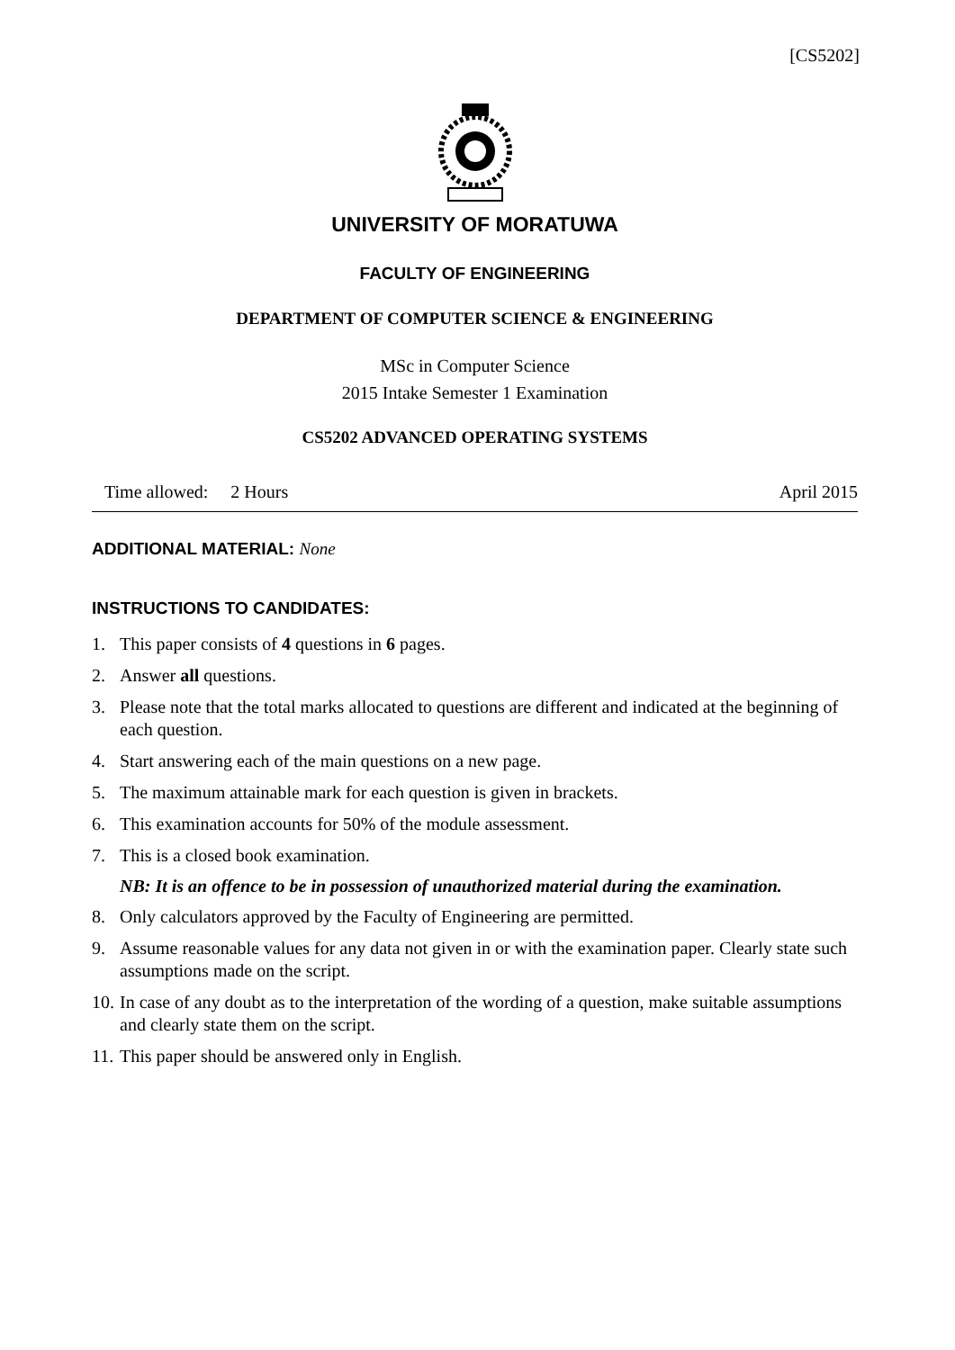[CS5202]
UNIVERSITY OF MORATUWA
FACULTY OF ENGINEERING
DEPARTMENT OF COMPUTER SCIENCE & ENGINEERING
MSc in Computer Science
2015 Intake Semester 1 Examination
CS5202 ADVANCED OPERATING SYSTEMS
Time allowed: 2 Hours April 2015
ADDITIONAL MATERIAL: None
INSTRUCTIONS TO CANDIDATES:
1. This paper consists of 4 questions in 6 pages.
2. Answer all questions.
3. Please note that the total marks allocated to questions are different and indicated at the beginning of each question.
4. Start answering each of the main questions on a new page.
5. The maximum attainable mark for each question is given in brackets.
6. This examination accounts for 50% of the module assessment.
7. This is a closed book examination.
NB: It is an offence to be in possession of unauthorized material during the examination.
8. Only calculators approved by the Faculty of Engineering are permitted.
9. Assume reasonable values for any data not given in or with the examination paper. Clearly state such assumptions made on the script.
10. In case of any doubt as to the interpretation of the wording of a question, make suitable assumptions and clearly state them on the script.
11. This paper should be answered only in English.